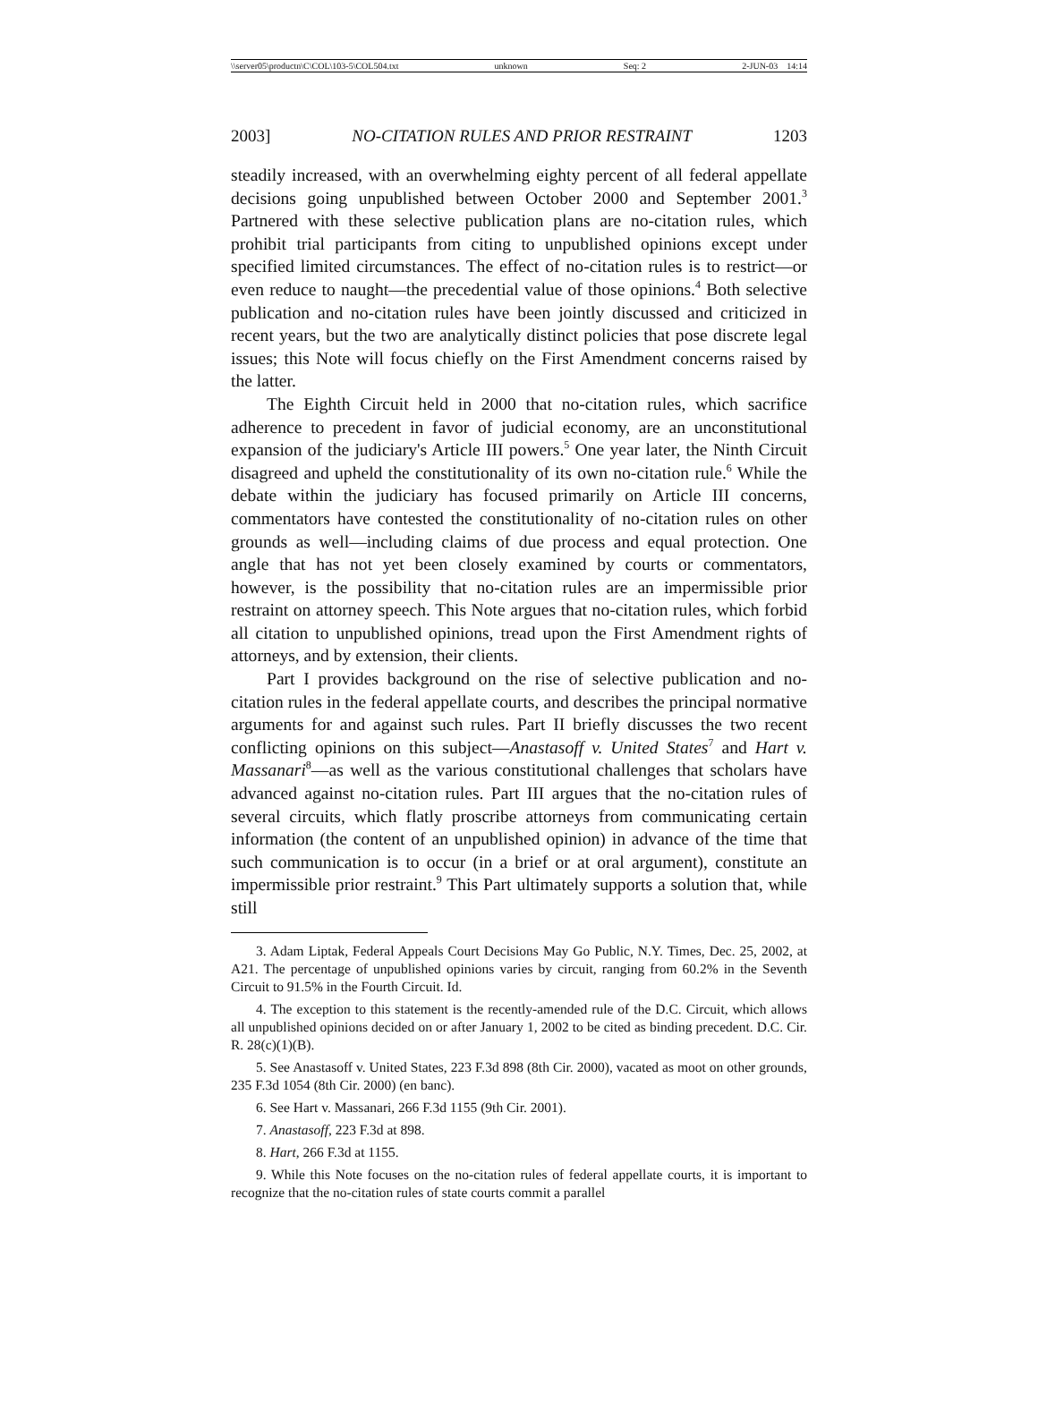\\server05\productn\C\COL\103-5\COL504.txt unknown Seq: 2 2-JUN-03 14:14
2003] NO-CITATION RULES AND PRIOR RESTRAINT 1203
steadily increased, with an overwhelming eighty percent of all federal appellate decisions going unpublished between October 2000 and September 2001.<sup>3</sup> Partnered with these selective publication plans are no-citation rules, which prohibit trial participants from citing to unpublished opinions except under specified limited circumstances. The effect of no-citation rules is to restrict—or even reduce to naught—the precedential value of those opinions.<sup>4</sup> Both selective publication and no-citation rules have been jointly discussed and criticized in recent years, but the two are analytically distinct policies that pose discrete legal issues; this Note will focus chiefly on the First Amendment concerns raised by the latter.
The Eighth Circuit held in 2000 that no-citation rules, which sacrifice adherence to precedent in favor of judicial economy, are an unconstitutional expansion of the judiciary's Article III powers.<sup>5</sup> One year later, the Ninth Circuit disagreed and upheld the constitutionality of its own no-citation rule.<sup>6</sup> While the debate within the judiciary has focused primarily on Article III concerns, commentators have contested the constitutionality of no-citation rules on other grounds as well—including claims of due process and equal protection. One angle that has not yet been closely examined by courts or commentators, however, is the possibility that no-citation rules are an impermissible prior restraint on attorney speech. This Note argues that no-citation rules, which forbid all citation to unpublished opinions, tread upon the First Amendment rights of attorneys, and by extension, their clients.
Part I provides background on the rise of selective publication and no-citation rules in the federal appellate courts, and describes the principal normative arguments for and against such rules. Part II briefly discusses the two recent conflicting opinions on this subject—Anastasoff v. United States<sup>7</sup> and Hart v. Massanari<sup>8</sup>—as well as the various constitutional challenges that scholars have advanced against no-citation rules. Part III argues that the no-citation rules of several circuits, which flatly proscribe attorneys from communicating certain information (the content of an unpublished opinion) in advance of the time that such communication is to occur (in a brief or at oral argument), constitute an impermissible prior restraint.<sup>9</sup> This Part ultimately supports a solution that, while still
3. Adam Liptak, Federal Appeals Court Decisions May Go Public, N.Y. Times, Dec. 25, 2002, at A21. The percentage of unpublished opinions varies by circuit, ranging from 60.2% in the Seventh Circuit to 91.5% in the Fourth Circuit. Id.
4. The exception to this statement is the recently-amended rule of the D.C. Circuit, which allows all unpublished opinions decided on or after January 1, 2002 to be cited as binding precedent. D.C. Cir. R. 28(c)(1)(B).
5. See Anastasoff v. United States, 223 F.3d 898 (8th Cir. 2000), vacated as moot on other grounds, 235 F.3d 1054 (8th Cir. 2000) (en banc).
6. See Hart v. Massanari, 266 F.3d 1155 (9th Cir. 2001).
7. Anastasoff, 223 F.3d at 898.
8. Hart, 266 F.3d at 1155.
9. While this Note focuses on the no-citation rules of federal appellate courts, it is important to recognize that the no-citation rules of state courts commit a parallel